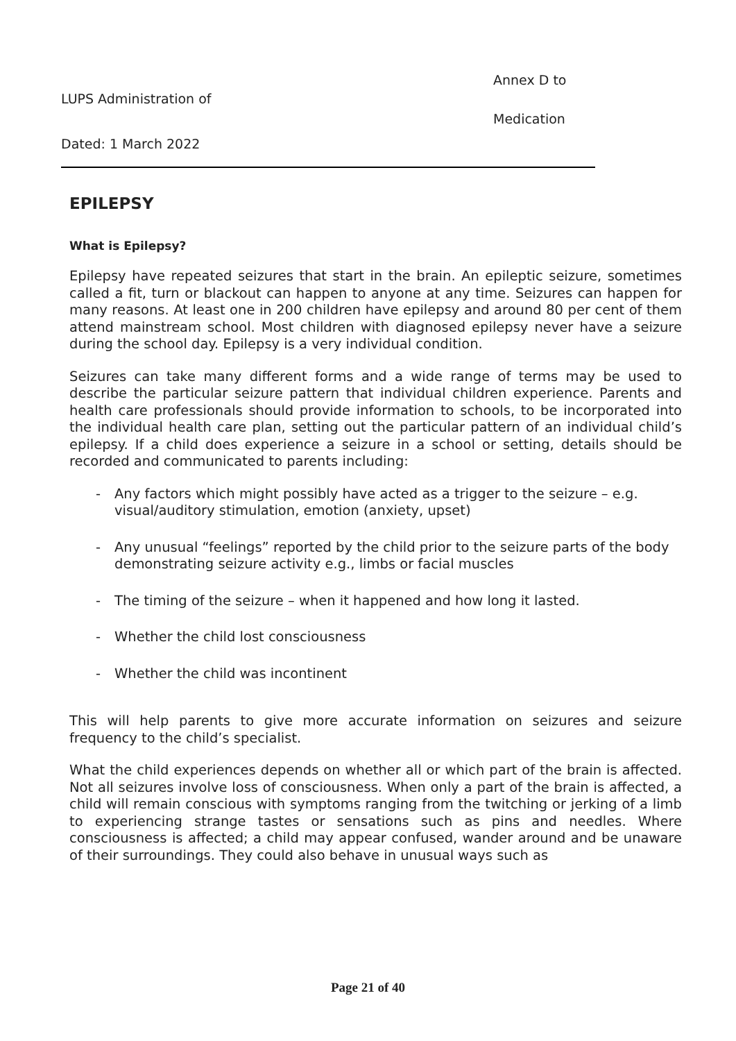Annex D to
LUPS Administration of
Medication
Dated: 1 March 2022
EPILEPSY
What is Epilepsy?
Epilepsy have repeated seizures that start in the brain. An epileptic seizure, sometimes called a fit, turn or blackout can happen to anyone at any time. Seizures can happen for many reasons. At least one in 200 children have epilepsy and around 80 per cent of them attend mainstream school. Most children with diagnosed epilepsy never have a seizure during the school day. Epilepsy is a very individual condition.
Seizures can take many different forms and a wide range of terms may be used to describe the particular seizure pattern that individual children experience. Parents and health care professionals should provide information to schools, to be incorporated into the individual health care plan, setting out the particular pattern of an individual child’s epilepsy. If a child does experience a seizure in a school or setting, details should be recorded and communicated to parents including:
- Any factors which might possibly have acted as a trigger to the seizure – e.g. visual/auditory stimulation, emotion (anxiety, upset)
- Any unusual “feelings” reported by the child prior to the seizure parts of the body demonstrating seizure activity e.g., limbs or facial muscles
- The timing of the seizure – when it happened and how long it lasted.
- Whether the child lost consciousness
- Whether the child was incontinent
This will help parents to give more accurate information on seizures and seizure frequency to the child’s specialist.
What the child experiences depends on whether all or which part of the brain is affected. Not all seizures involve loss of consciousness. When only a part of the brain is affected, a child will remain conscious with symptoms ranging from the twitching or jerking of a limb to experiencing strange tastes or sensations such as pins and needles. Where consciousness is affected; a child may appear confused, wander around and be unaware of their surroundings. They could also behave in unusual ways such as
Page 21 of 40